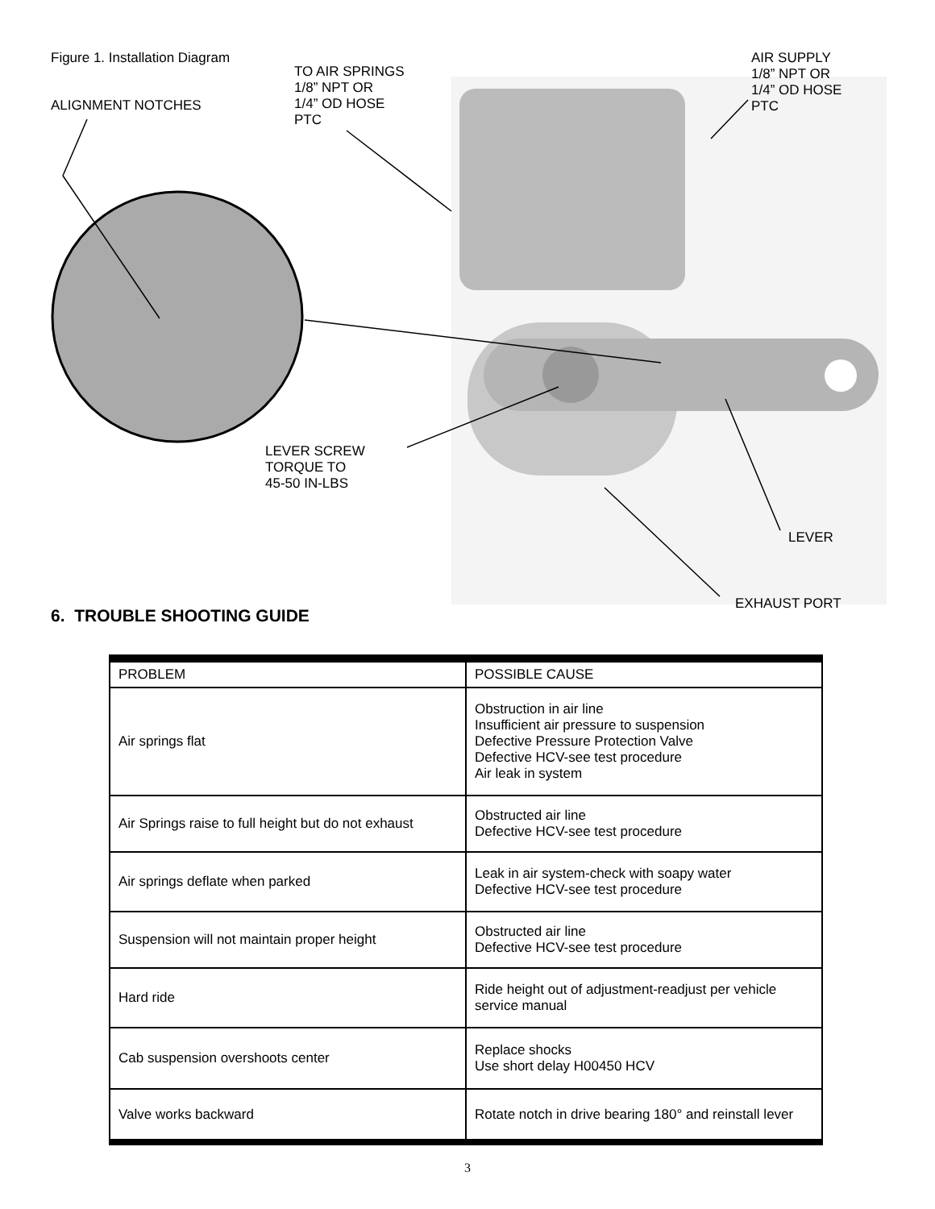Figure 1. Installation Diagram
TO AIR SPRINGS
1/8” NPT OR
1/4” OD HOSE
PTC
AIR SUPPLY
1/8” NPT OR
1/4” OD HOSE
PTC
ALIGNMENT NOTCHES
LEVER SCREW
TORQUE TO
45-50 IN-LBS
LEVER
EXHAUST PORT
6. TROUBLE SHOOTING GUIDE
| PROBLEM | POSSIBLE CAUSE |
| Air springs flat | Obstruction in air line Insufficient air pressure to suspension Defective Pressure Protection Valve Defective HCV-see test procedure Air leak in system |
| Air Springs raise to full height but do not exhaust | Obstructed air line Defective HCV-see test procedure |
| Air springs deflate when parked | Leak in air system-check with soapy water Defective HCV-see test procedure |
| Suspension will not maintain proper height | Obstructed air line Defective HCV-see test procedure |
| Hard ride | Ride height out of adjustment-readjust per vehicle service manual |
| Cab suspension overshoots center | Replace shocks Use short delay H00450 HCV |
| Valve works backward | Rotate notch in drive bearing 180° and reinstall lever |
3